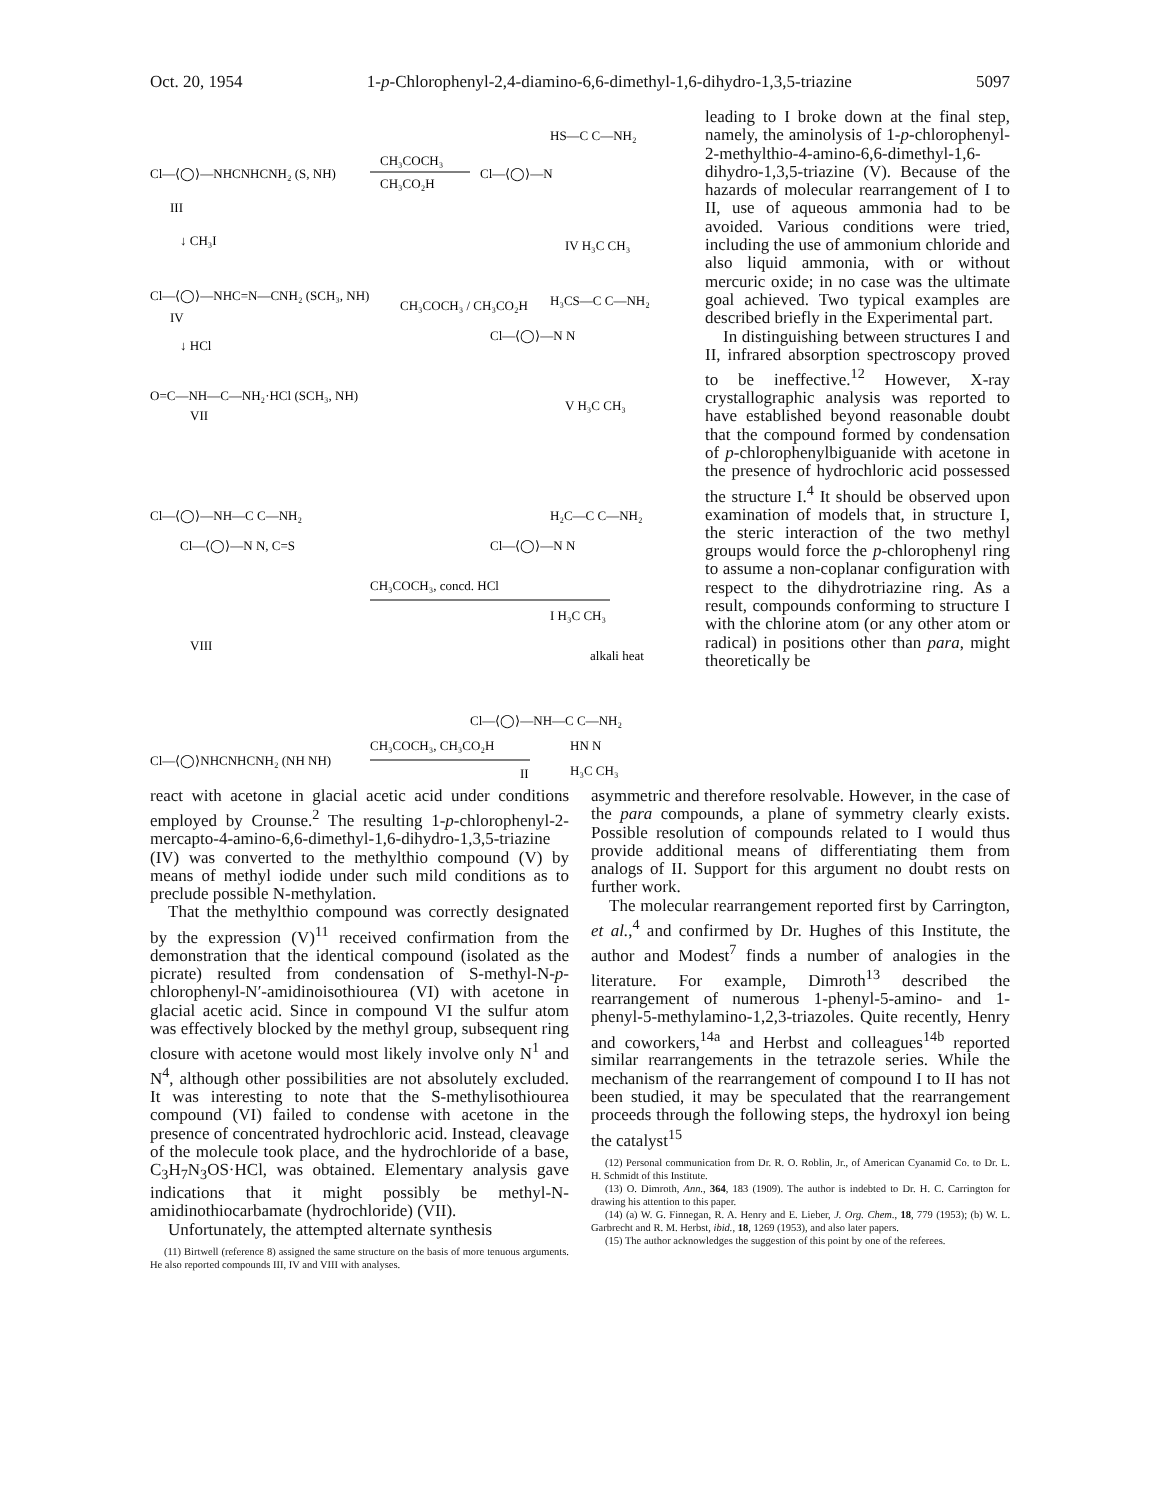Oct. 20, 1954 1-p-Chlorophenyl-2,4-diamino-6,6-dimethyl-1,6-dihydro-1,3,5-triazine 5097
Cl—⟨◯⟩—NHCNHCNH₂ (S, NH)
CH₃COCH₃
CH₃CO₂H
Cl—⟨◯⟩—N
HS—C C—NH₂
IV H₃C CH₃
III
↓ CH₃I
Cl—⟨◯⟩—NHC=N—CNH₂ (SCH₃, NH)
IV
CH₃COCH₃ / CH₃CO₂H
H₃CS—C C—NH₂
Cl—⟨◯⟩—N N
V H₃C CH₃
↓ HCl
O=C—NH—C—NH₂·HCl (SCH₃, NH)
VII
Cl—⟨◯⟩—NH—C C—NH₂
Cl—⟨◯⟩—N N, C=S
VIII
CH₃COCH₃, concd. HCl
H₂C—C C—NH₂
Cl—⟨◯⟩—N N
I H₃C CH₃
alkali heat
Cl—⟨◯⟩—NH—C C—NH₂
HN N
H₃C CH₃
Cl—⟨◯⟩NHCNHCNH₂ (NH NH)
CH₃COCH₃, CH₃CO₂H
II
leading to I broke down at the final step, namely, the aminolysis of 1-p-chlorophenyl-2-methylthio-4-amino-6,6-dimethyl-1,6-dihydro-1,3,5-triazine (V). Because of the hazards of molecular rearrangement of I to II, use of aqueous ammonia had to be avoided. Various conditions were tried, including the use of ammonium chloride and also liquid ammonia, with or without mercuric oxide; in no case was the ultimate goal achieved. Two typical examples are described briefly in the Experimental part.
In distinguishing between structures I and II, infrared absorption spectroscopy proved to be ineffective.<sup>12</sup> However, X-ray crystallographic analysis was reported to have established beyond reasonable doubt that the compound formed by condensation of p-chlorophenylbiguanide with acetone in the presence of hydrochloric acid possessed the structure I.<sup>4</sup> It should be observed upon examination of models that, in structure I, the steric interaction of the two methyl groups would force the p-chlorophenyl ring to assume a non-coplanar configuration with respect to the dihydrotriazine ring. As a result, compounds conforming to structure I with the chlorine atom (or any other atom or radical) in positions other than para, might theoretically be
react with acetone in glacial acetic acid under conditions employed by Crounse.<sup>2</sup> The resulting 1-p-chlorophenyl-2-mercapto-4-amino-6,6-dimethyl-1,6-dihydro-1,3,5-triazine (IV) was converted to the methylthio compound (V) by means of methyl iodide under such mild conditions as to preclude possible N-methylation.
That the methylthio compound was correctly designated by the expression (V)<sup>11</sup> received confirmation from the demonstration that the identical compound (isolated as the picrate) resulted from condensation of S-methyl-N-p-chlorophenyl-N′-amidinoisothiourea (VI) with acetone in glacial acetic acid. Since in compound VI the sulfur atom was effectively blocked by the methyl group, subsequent ring closure with acetone would most likely involve only N<sup>1</sup> and N<sup>4</sup>, although other possibilities are not absolutely excluded. It was interesting to note that the S-methylisothiourea compound (VI) failed to condense with acetone in the presence of concentrated hydrochloric acid. Instead, cleavage of the molecule took place, and the hydrochloride of a base, C<sub>3</sub>H<sub>7</sub>N<sub>3</sub>OS·HCl, was obtained. Elementary analysis gave indications that it might possibly be methyl-N-amidinothiocarbamate (hydrochloride) (VII).
Unfortunately, the attempted alternate synthesis
(11) Birtwell (reference 8) assigned the same structure on the basis of more tenuous arguments. He also reported compounds III, IV and VIII with analyses.
asymmetric and therefore resolvable. However, in the case of the para compounds, a plane of symmetry clearly exists. Possible resolution of compounds related to I would thus provide additional means of differentiating them from analogs of II. Support for this argument no doubt rests on further work.
The molecular rearrangement reported first by Carrington, et al.,<sup>4</sup> and confirmed by Dr. Hughes of this Institute, the author and Modest<sup>7</sup> finds a number of analogies in the literature. For example, Dimroth<sup>13</sup> described the rearrangement of numerous 1-phenyl-5-amino- and 1-phenyl-5-methylamino-1,2,3-triazoles. Quite recently, Henry and coworkers,<sup>14a</sup> and Herbst and colleagues<sup>14b</sup> reported similar rearrangements in the tetrazole series. While the mechanism of the rearrangement of compound I to II has not been studied, it may be speculated that the rearrangement proceeds through the following steps, the hydroxyl ion being the catalyst<sup>15</sup>
(12) Personal communication from Dr. R. O. Roblin, Jr., of American Cyanamid Co. to Dr. L. H. Schmidt of this Institute.
(13) O. Dimroth, Ann., 364, 183 (1909). The author is indebted to Dr. H. C. Carrington for drawing his attention to this paper.
(14) (a) W. G. Finnegan, R. A. Henry and E. Lieber, J. Org. Chem., 18, 779 (1953); (b) W. L. Garbrecht and R. M. Herbst, ibid., 18, 1269 (1953), and also later papers.
(15) The author acknowledges the suggestion of this point by one of the referees.